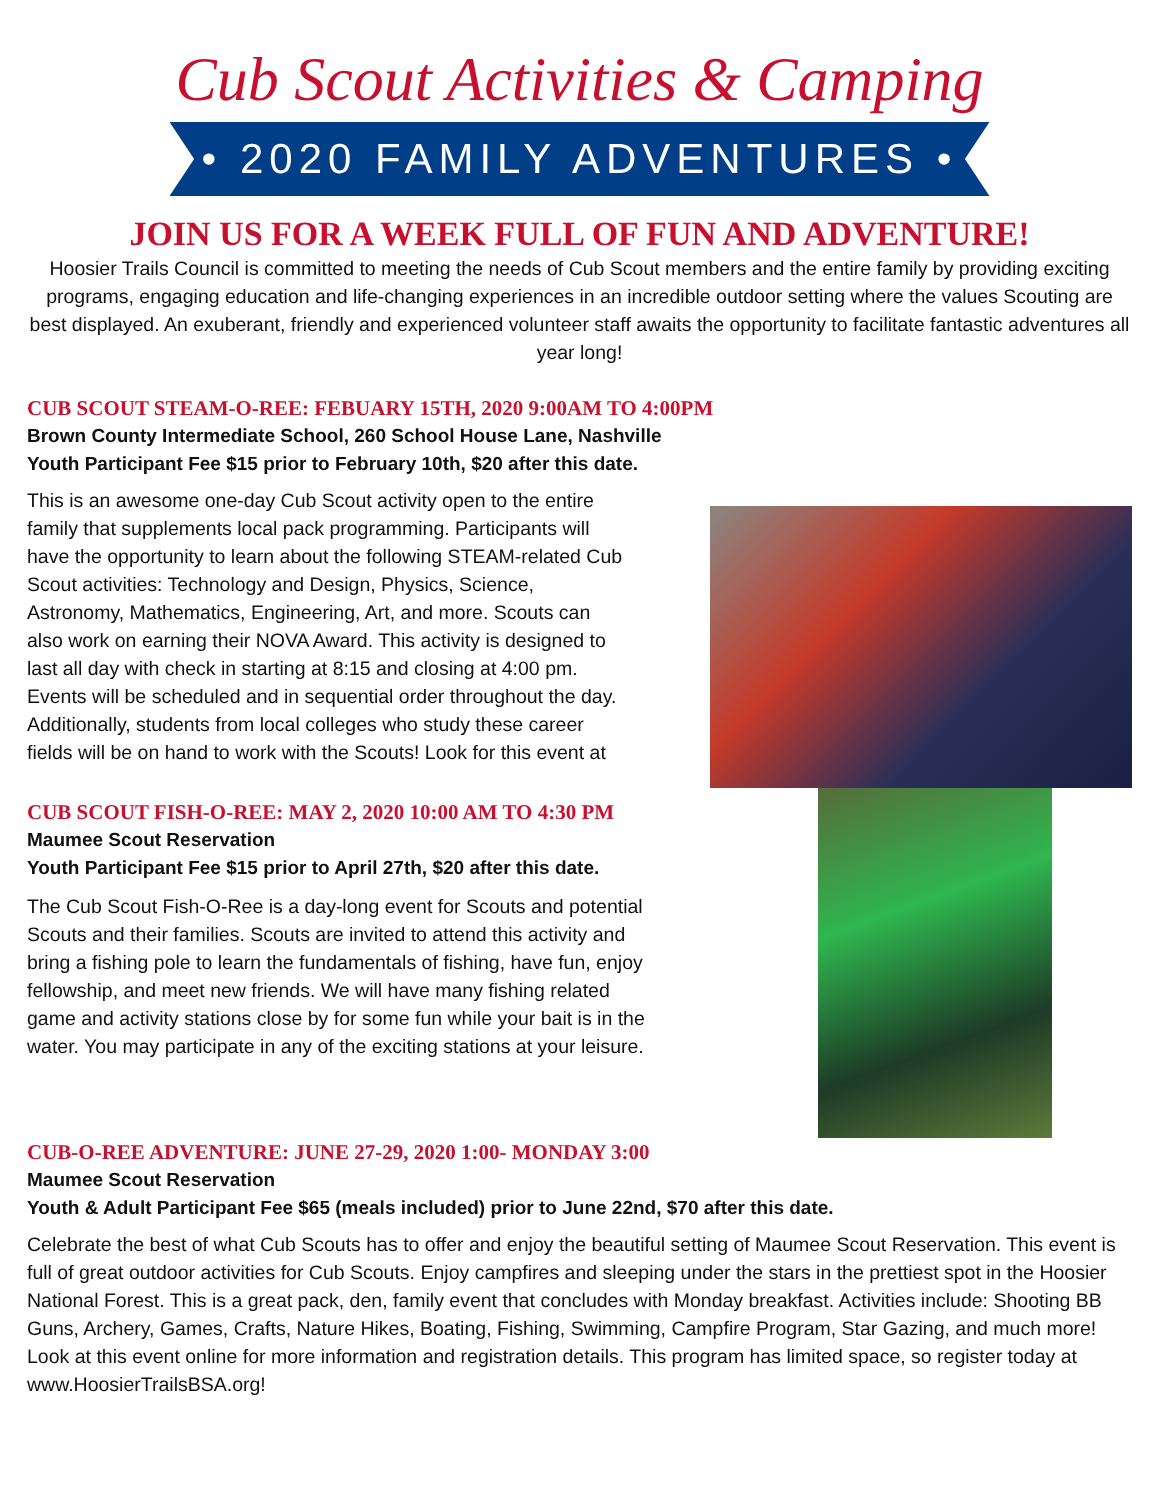Cub Scout Activities & Camping
• 2020 FAMILY ADVENTURES •
JOIN US FOR A WEEK FULL OF FUN AND ADVENTURE!
Hoosier Trails Council is committed to meeting the needs of Cub Scout members and the entire family by providing exciting programs, engaging education and life-changing experiences in an incredible outdoor setting where the values Scouting are best displayed. An exuberant, friendly and experienced volunteer staff awaits the opportunity to facilitate fantastic adventures all year long!
CUB SCOUT STEAM-O-REE: FEBUARY 15TH, 2020 9:00AM TO 4:00PM
Brown County Intermediate School, 260 School House Lane, Nashville
Youth Participant Fee $15 prior to February 10th, $20 after this date.
This is an awesome one-day Cub Scout activity open to the entire family that supplements local pack programming. Participants will have the opportunity to learn about the following STEAM-related Cub Scout activities: Technology and Design, Physics, Science, Astronomy, Mathematics, Engineering, Art, and more. Scouts can also work on earning their NOVA Award. This activity is designed to last all day with check in starting at 8:15 and closing at 4:00 pm. Events will be scheduled and in sequential order throughout the day. Additionally, students from local colleges who study these career fields will be on hand to work with the Scouts! Look for this event at
CUB SCOUT FISH-O-REE: MAY 2, 2020 10:00 AM TO 4:30 PM
Maumee Scout Reservation
Youth Participant Fee $15 prior to April 27th, $20 after this date.
The Cub Scout Fish-O-Ree is a day-long event for Scouts and potential Scouts and their families. Scouts are invited to attend this activity and bring a fishing pole to learn the fundamentals of fishing, have fun, enjoy fellowship, and meet new friends. We will have many fishing related game and activity stations close by for some fun while your bait is in the water. You may participate in any of the exciting stations at your leisure.
CUB-O-REE ADVENTURE: JUNE 27-29, 2020 1:00- MONDAY 3:00
Maumee Scout Reservation
Youth & Adult Participant Fee $65 (meals included) prior to June 22nd, $70 after this date.
Celebrate the best of what Cub Scouts has to offer and enjoy the beautiful setting of Maumee Scout Reservation. This event is full of great outdoor activities for Cub Scouts. Enjoy campfires and sleeping under the stars in the prettiest spot in the Hoosier National Forest. This is a great pack, den, family event that concludes with Monday breakfast. Activities include: Shooting BB Guns, Archery, Games, Crafts, Nature Hikes, Boating, Fishing, Swimming, Campfire Program, Star Gazing, and much more! Look at this event online for more information and registration details. This program has limited space, so register today at www.HoosierTrailsBSA.org!